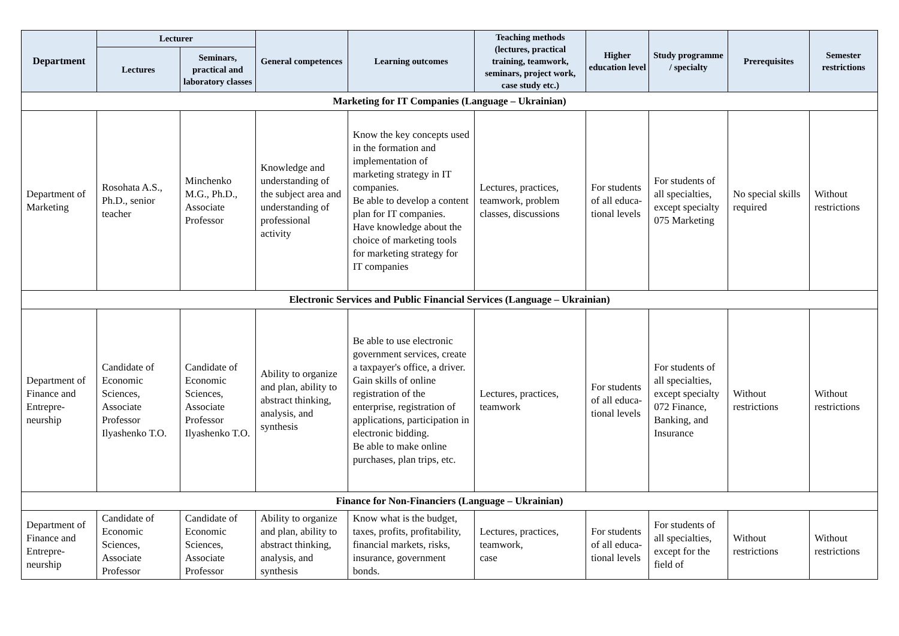| Department | Lecturer | | General competences | Learning outcomes | Teaching methods (lectures, practical training, teamwork, seminars, project work, case study etc.) | Higher education level | Study programme / specialty | Prerequisites | Semester restrictions |
| --- | --- | --- | --- | --- | --- | --- | --- | --- | --- |
| | Lectures | Seminars, practical and laboratory classes | | | | | | | |
| Marketing for IT Companies (Language – Ukrainian) | | | | | | | | | |
| Department of Marketing | Rosohata A.S., Ph.D., senior teacher | Minchenko M.G., Ph.D., Associate Professor | Knowledge and understanding of the subject area and understanding of professional activity | Know the key concepts used in the formation and implementation of marketing strategy in IT companies. Be able to develop a content plan for IT companies. Have knowledge about the choice of marketing tools for marketing strategy for IT companies | Lectures, practices, teamwork, problem classes, discussions | For students of all educa-tional levels | For students of all specialties, except specialty 075 Marketing | No special skills required | Without restrictions |
| Electronic Services and Public Financial Services (Language – Ukrainian) | | | | | | | | | |
| Department of Finance and Entrepre-neurship | Candidate of Economic Sciences, Associate Professor Ilyashenko T.O. | Candidate of Economic Sciences, Associate Professor Ilyashenko T.O. | Ability to organize and plan, ability to abstract thinking, analysis, and synthesis | Be able to use electronic government services, create a taxpayer's office, a driver. Gain skills of online registration of the enterprise, registration of applications, participation in electronic bidding. Be able to make online purchases, plan trips, etc. | Lectures, practices, teamwork | For students of all educa-tional levels | For students of all specialties, except specialty 072 Finance, Banking, and Insurance | Without restrictions | Without restrictions |
| Finance for Non-Financiers (Language – Ukrainian) | | | | | | | | | |
| Department of Finance and Entrepre-neurship | Candidate of Economic Sciences, Associate Professor | Candidate of Economic Sciences, Associate Professor | Ability to organize and plan, ability to abstract thinking, analysis, and synthesis | Know what is the budget, taxes, profits, profitability, financial markets, risks, insurance, government bonds. | Lectures, practices, teamwork, case | For students of all educa-tional levels | For students of all specialties, except for the field of | Without restrictions | Without restrictions |